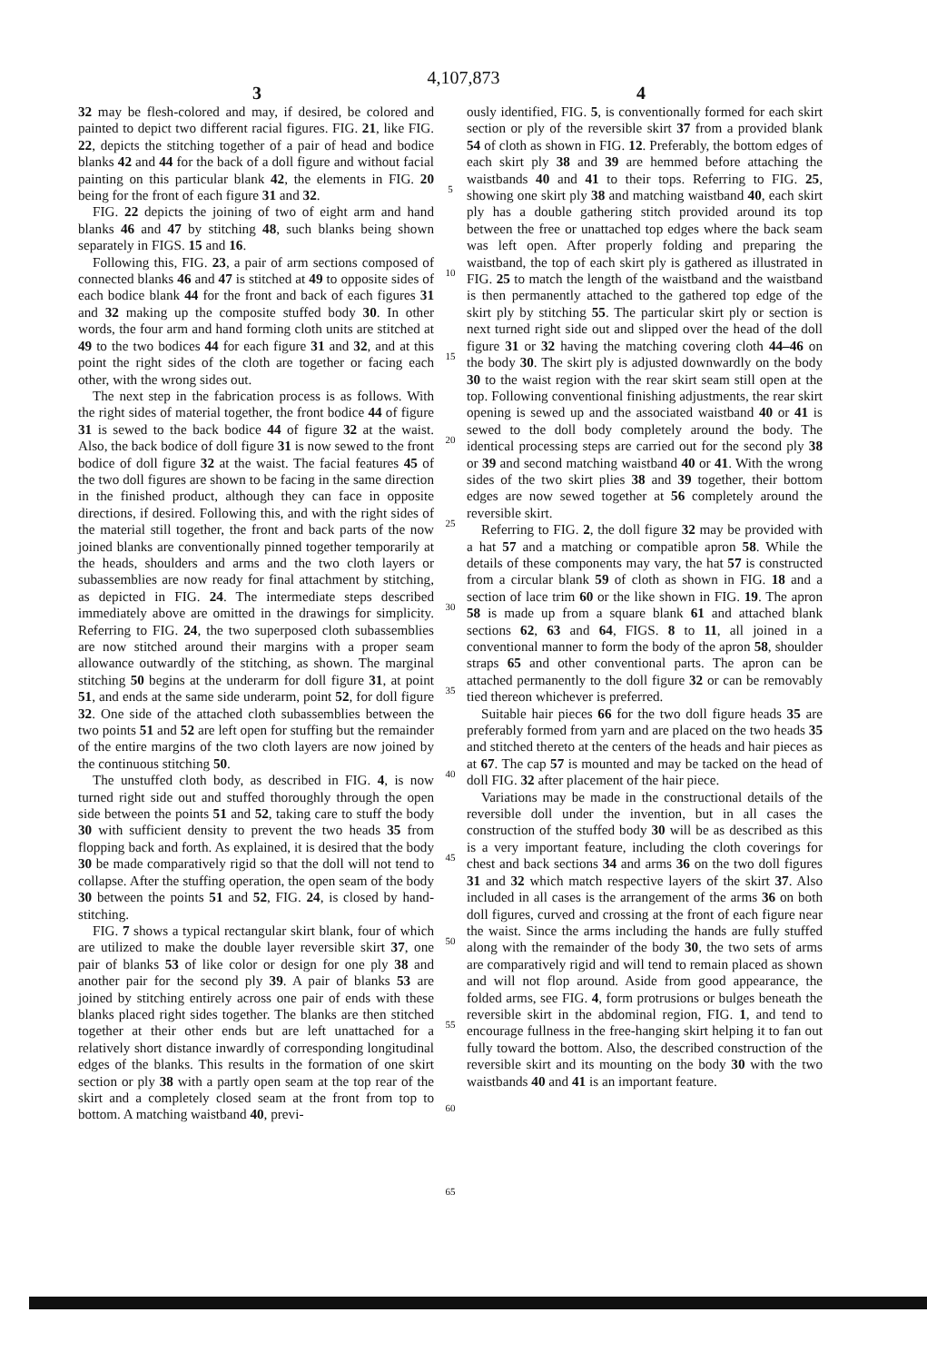4,107,873
3 4
32 may be flesh-colored and may, if desired, be colored and painted to depict two different racial figures. FIG. 21, like FIG. 22, depicts the stitching together of a pair of head and bodice blanks 42 and 44 for the back of a doll figure and without facial painting on this particular blank 42, the elements in FIG. 20 being for the front of each figure 31 and 32.
FIG. 22 depicts the joining of two of eight arm and hand blanks 46 and 47 by stitching 48, such blanks being shown separately in FIGS. 15 and 16.
Following this, FIG. 23, a pair of arm sections composed of connected blanks 46 and 47 is stitched at 49 to opposite sides of each bodice blank 44 for the front and back of each figures 31 and 32 making up the composite stuffed body 30. In other words, the four arm and hand forming cloth units are stitched at 49 to the two bodices 44 for each figure 31 and 32, and at this point the right sides of the cloth are together or facing each other, with the wrong sides out.
The next step in the fabrication process is as follows. With the right sides of material together, the front bodice 44 of figure 31 is sewed to the back bodice 44 of figure 32 at the waist. Also, the back bodice of doll figure 31 is now sewed to the front bodice of doll figure 32 at the waist. The facial features 45 of the two doll figures are shown to be facing in the same direction in the finished product, although they can face in opposite directions, if desired. Following this, and with the right sides of the material still together, the front and back parts of the now joined blanks are conventionally pinned together temporarily at the heads, shoulders and arms and the two cloth layers or subassemblies are now ready for final attachment by stitching, as depicted in FIG. 24. The intermediate steps described immediately above are omitted in the drawings for simplicity. Referring to FIG. 24, the two superposed cloth subassemblies are now stitched around their margins with a proper seam allowance outwardly of the stitching, as shown. The marginal stitching 50 begins at the underarm for doll figure 31, at point 51, and ends at the same side underarm, point 52, for doll figure 32. One side of the attached cloth subassemblies between the two points 51 and 52 are left open for stuffing but the remainder of the entire margins of the two cloth layers are now joined by the continuous stitching 50.
The unstuffed cloth body, as described in FIG. 4, is now turned right side out and stuffed thoroughly through the open side between the points 51 and 52, taking care to stuff the body 30 with sufficient density to prevent the two heads 35 from flopping back and forth. As explained, it is desired that the body 30 be made comparatively rigid so that the doll will not tend to collapse. After the stuffing operation, the open seam of the body 30 between the points 51 and 52, FIG. 24, is closed by hand-stitching.
FIG. 7 shows a typical rectangular skirt blank, four of which are utilized to make the double layer reversible skirt 37, one pair of blanks 53 of like color or design for one ply 38 and another pair for the second ply 39. A pair of blanks 53 are joined by stitching entirely across one pair of ends with these blanks placed right sides together. The blanks are then stitched together at their other ends but are left unattached for a relatively short distance inwardly of corresponding longitudinal edges of the blanks. This results in the formation of one skirt section or ply 38 with a partly open seam at the top rear of the skirt and a completely closed seam at the front from top to bottom. A matching waistband 40, previ-
5
10
15
20
25
30
35
40
45
50
55
60
65
ously identified, FIG. 5, is conventionally formed for each skirt section or ply of the reversible skirt 37 from a provided blank 54 of cloth as shown in FIG. 12. Preferably, the bottom edges of each skirt ply 38 and 39 are hemmed before attaching the waistbands 40 and 41 to their tops. Referring to FIG. 25, showing one skirt ply 38 and matching waistband 40, each skirt ply has a double gathering stitch provided around its top between the free or unattached top edges where the back seam was left open. After properly folding and preparing the waistband, the top of each skirt ply is gathered as illustrated in FIG. 25 to match the length of the waistband and the waistband is then permanently attached to the gathered top edge of the skirt ply by stitching 55. The particular skirt ply or section is next turned right side out and slipped over the head of the doll figure 31 or 32 having the matching covering cloth 44–46 on the body 30. The skirt ply is adjusted downwardly on the body 30 to the waist region with the rear skirt seam still open at the top. Following conventional finishing adjustments, the rear skirt opening is sewed up and the associated waistband 40 or 41 is sewed to the doll body completely around the body. The identical processing steps are carried out for the second ply 38 or 39 and second matching waistband 40 or 41. With the wrong sides of the two skirt plies 38 and 39 together, their bottom edges are now sewed together at 56 completely around the reversible skirt.
Referring to FIG. 2, the doll figure 32 may be provided with a hat 57 and a matching or compatible apron 58. While the details of these components may vary, the hat 57 is constructed from a circular blank 59 of cloth as shown in FIG. 18 and a section of lace trim 60 or the like shown in FIG. 19. The apron 58 is made up from a square blank 61 and attached blank sections 62, 63 and 64, FIGS. 8 to 11, all joined in a conventional manner to form the body of the apron 58, shoulder straps 65 and other conventional parts. The apron can be attached permanently to the doll figure 32 or can be removably tied thereon whichever is preferred.
Suitable hair pieces 66 for the two doll figure heads 35 are preferably formed from yarn and are placed on the two heads 35 and stitched thereto at the centers of the heads and hair pieces as at 67. The cap 57 is mounted and may be tacked on the head of doll FIG. 32 after placement of the hair piece.
Variations may be made in the constructional details of the reversible doll under the invention, but in all cases the construction of the stuffed body 30 will be as described as this is a very important feature, including the cloth coverings for chest and back sections 34 and arms 36 on the two doll figures 31 and 32 which match respective layers of the skirt 37. Also included in all cases is the arrangement of the arms 36 on both doll figures, curved and crossing at the front of each figure near the waist. Since the arms including the hands are fully stuffed along with the remainder of the body 30, the two sets of arms are comparatively rigid and will tend to remain placed as shown and will not flop around. Aside from good appearance, the folded arms, see FIG. 4, form protrusions or bulges beneath the reversible skirt in the abdominal region, FIG. 1, and tend to encourage fullness in the free-hanging skirt helping it to fan out fully toward the bottom. Also, the described construction of the reversible skirt and its mounting on the body 30 with the two waistbands 40 and 41 is an important feature.